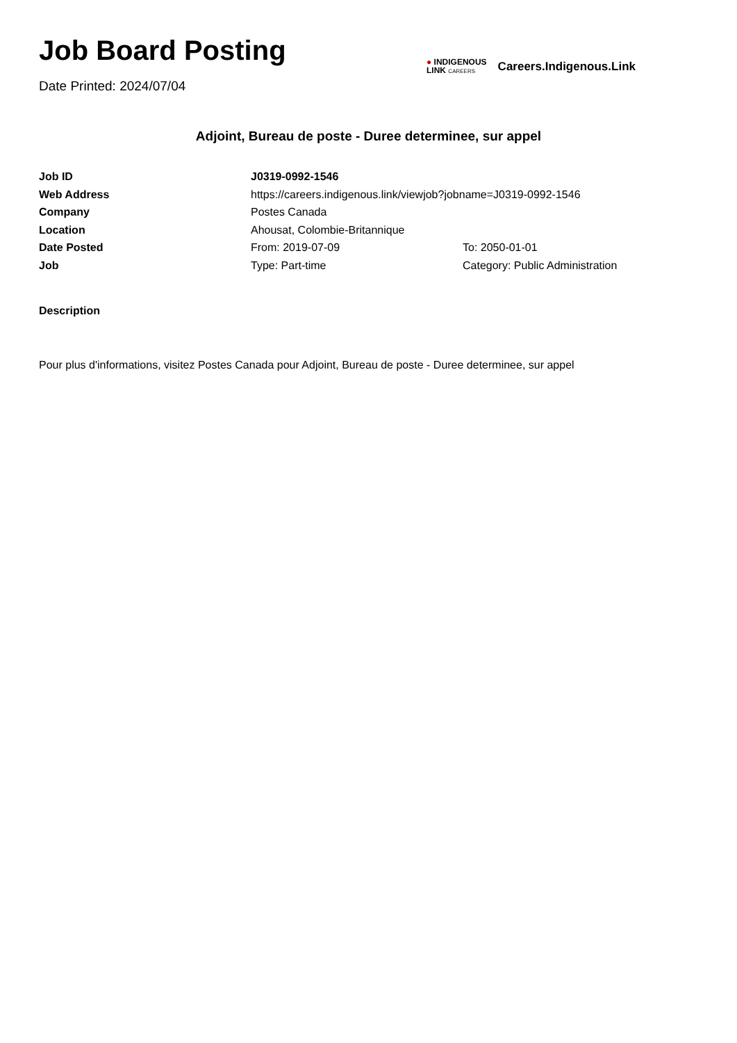Job Board Posting
Date Printed: 2024/07/04
● INDIGENOUS
LINK CAREERS
Careers.Indigenous.Link
Adjoint, Bureau de poste - Duree determinee, sur appel
| Job ID | J0319-0992-1546 | |
| Web Address | https://careers.indigenous.link/viewjob?jobname=J0319-0992-1546 | |
| Company | Postes Canada | |
| Location | Ahousat, Colombie-Britannique | |
| Date Posted | From: 2019-07-09 | To: 2050-01-01 |
| Job | Type: Part-time | Category: Public Administration |
Description
Pour plus d'informations, visitez Postes Canada pour Adjoint, Bureau de poste - Duree determinee, sur appel